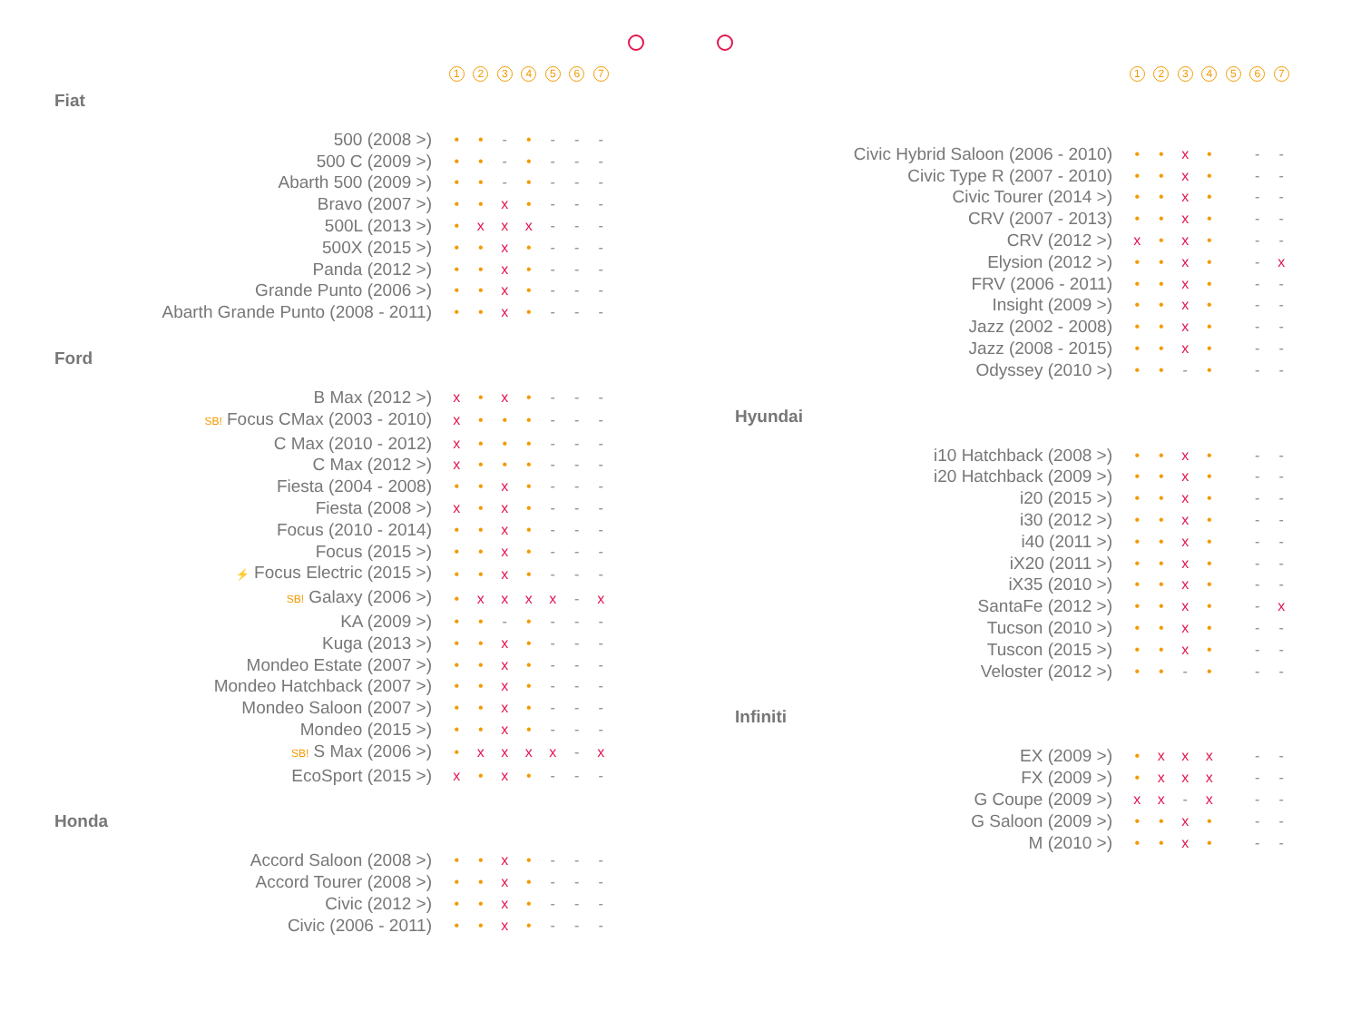| | 1 | 2 | 3 | 4 | 5 | 6 | 7 |
Fiat
| 500 (2008 >) | • | • | - | • | - | - | - |
| 500 C (2009 >) | • | • | - | • | - | - | - |
| Abarth 500 (2009 >) | • | • | - | • | - | - | - |
| Bravo (2007 >) | • | • | x | • | - | - | - |
| 500L (2013 >) | • | x | x | x | - | - | - |
| 500X (2015 >) | • | • | x | • | - | - | - |
| Panda (2012 >) | • | • | x | • | - | - | - |
| Grande Punto (2006 >) | • | • | x | • | - | - | - |
| Abarth Grande Punto (2008 - 2011) | • | • | x | • | - | - | - |
Ford
| B Max (2012 >) | x | • | x | • | - | - | - |
| SB! Focus CMax (2003 - 2010) | x | • | • | • | - | - | - |
| C Max (2010 - 2012) | x | • | • | • | - | - | - |
| C Max (2012 >) | x | • | • | • | - | - | - |
| Fiesta (2004 - 2008) | • | • | x | • | - | - | - |
| Fiesta (2008 >) | x | • | x | • | - | - | - |
| Focus (2010 - 2014) | • | • | x | • | - | - | - |
| Focus (2015 >) | • | • | x | • | - | - | - |
| ⚡ Focus Electric (2015 >) | • | • | x | • | - | - | - |
| SB! Galaxy (2006 >) | • | x | x | x | x | - | x |
| KA (2009 >) | • | • | - | • | - | - | - |
| Kuga (2013 >) | • | • | x | • | - | - | - |
| Mondeo Estate (2007 >) | • | • | x | • | - | - | - |
| Mondeo Hatchback (2007 >) | • | • | x | • | - | - | - |
| Mondeo Saloon (2007 >) | • | • | x | • | - | - | - |
| Mondeo (2015 >) | • | • | x | • | - | - | - |
| SB! S Max (2006 >) | • | x | x | x | x | - | x |
| EcoSport (2015 >) | x | • | x | • | - | - | - |
Honda
| Accord Saloon (2008 >) | • | • | x | • | - | - | - |
| Accord Tourer (2008 >) | • | • | x | • | - | - | - |
| Civic (2012 >) | • | • | x | • | - | - | - |
| Civic (2006 - 2011) | • | • | x | • | - | - | - |
| | 1 | 2 | 3 | 4 | 5 | 6 | 7 |
| Civic Hybrid Saloon (2006 - 2010) | • | • | x | • | | - | - |
| Civic Type R (2007 - 2010) | • | • | x | • | | - | - |
| Civic Tourer (2014 >) | • | • | x | • | | - | - |
| CRV (2007 - 2013) | • | • | x | • | | - | - |
| CRV (2012 >) | x | • | x | • | | - | - |
| Elysion (2012 >) | • | • | x | • | | - | x |
| FRV (2006 - 2011) | • | • | x | • | | - | - |
| Insight (2009 >) | • | • | x | • | | - | - |
| Jazz (2002 - 2008) | • | • | x | • | | - | - |
| Jazz (2008 - 2015) | • | • | x | • | | - | - |
| Odyssey (2010 >) | • | • | - | • | | - | - |
Hyundai
| i10 Hatchback (2008 >) | • | • | x | • | | - | - |
| i20 Hatchback (2009 >) | • | • | x | • | | - | - |
| i20 (2015 >) | • | • | x | • | | - | - |
| i30 (2012 >) | • | • | x | • | | - | - |
| i40 (2011 >) | • | • | x | • | | - | - |
| iX20 (2011 >) | • | • | x | • | | - | - |
| iX35 (2010 >) | • | • | x | • | | - | - |
| SantaFe (2012 >) | • | • | x | • | | - | x |
| Tucson (2010 >) | • | • | x | • | | - | - |
| Tuscon (2015 >) | • | • | x | • | | - | - |
| Veloster (2012 >) | • | • | - | • | | - | - |
Infiniti
| EX (2009 >) | • | x | x | x | | - | - |
| FX (2009 >) | • | x | x | x | | - | - |
| G Coupe (2009 >) | x | x | - | x | | - | - |
| G Saloon (2009 >) | • | • | x | • | | - | - |
| M (2010 >) | • | • | x | • | | - | - |